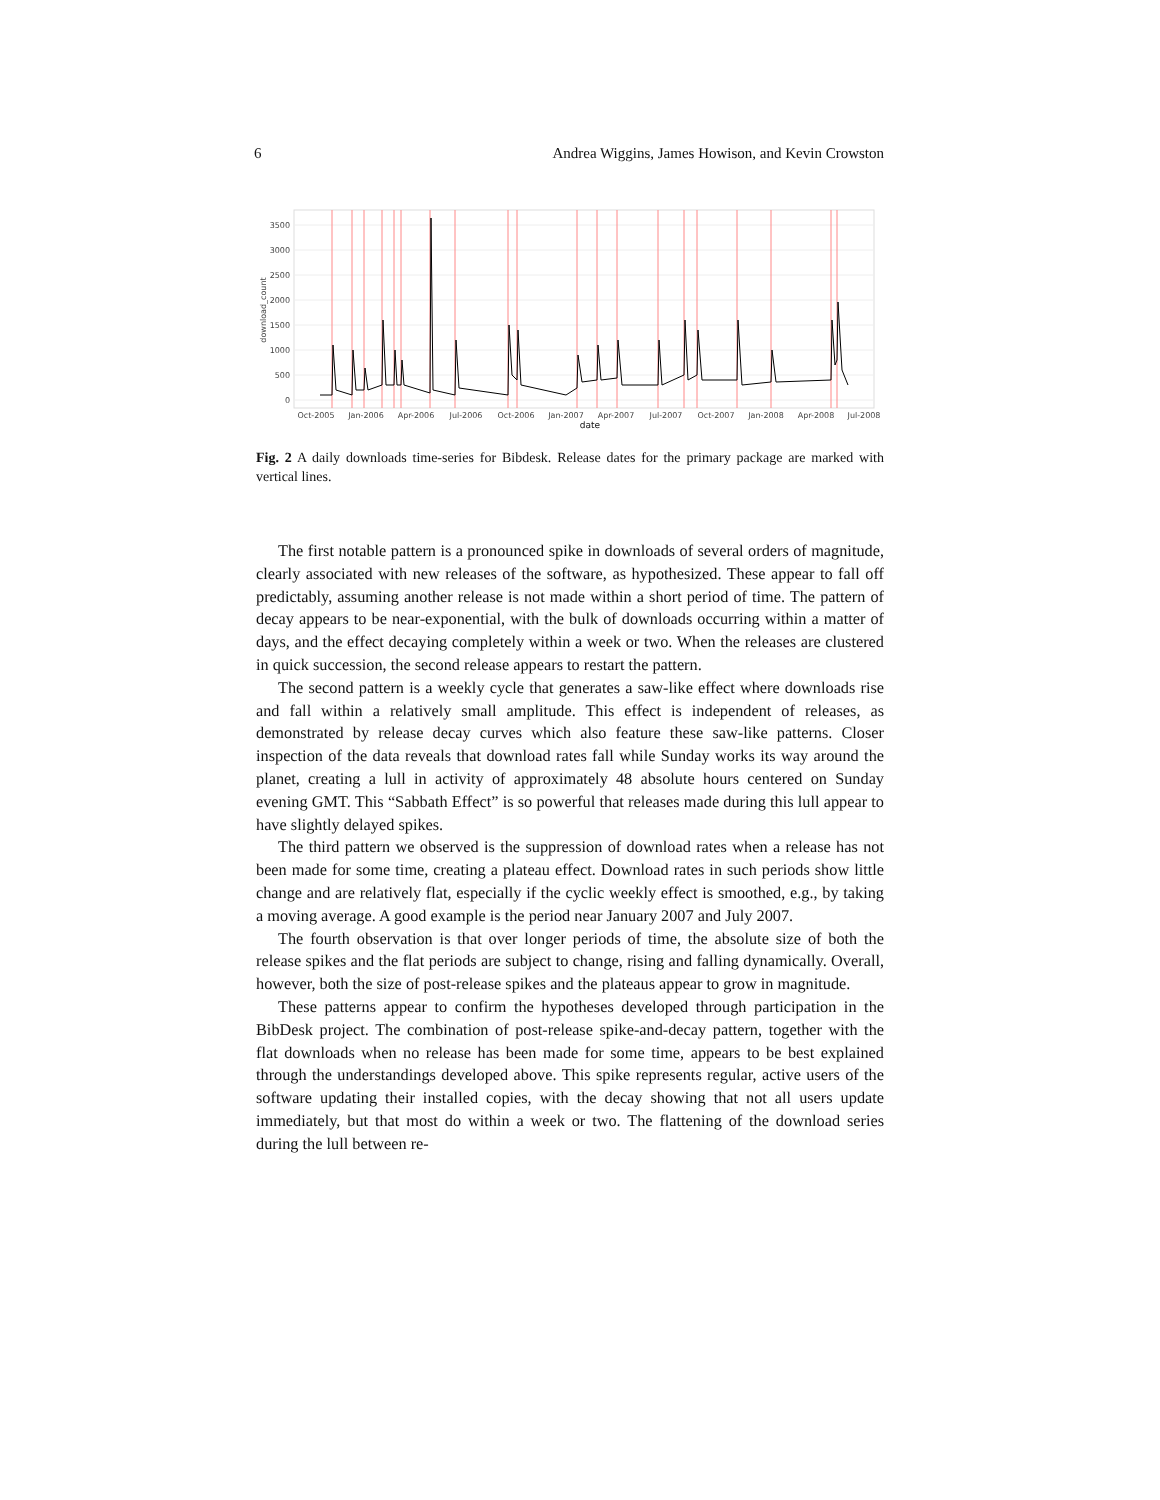6 Andrea Wiggins, James Howison, and Kevin Crowston
3500
3000
2500
2000
1500
1000
500
0
download_count
Oct-2005
Jan-2006
Apr-2006
Jul-2006
Oct-2006
Jan-2007
Apr-2007
Jul-2007
Oct-2007
Jan-2008
Apr-2008
Jul-2008
date
Fig. 2 A daily downloads time-series for Bibdesk. Release dates for the primary package are marked with vertical lines.
The first notable pattern is a pronounced spike in downloads of several orders of magnitude, clearly associated with new releases of the software, as hypothesized. These appear to fall off predictably, assuming another release is not made within a short period of time. The pattern of decay appears to be near-exponential, with the bulk of downloads occurring within a matter of days, and the effect decaying completely within a week or two. When the releases are clustered in quick succession, the second release appears to restart the pattern.
The second pattern is a weekly cycle that generates a saw-like effect where downloads rise and fall within a relatively small amplitude. This effect is independent of releases, as demonstrated by release decay curves which also feature these saw-like patterns. Closer inspection of the data reveals that download rates fall while Sunday works its way around the planet, creating a lull in activity of approximately 48 absolute hours centered on Sunday evening GMT. This “Sabbath Effect” is so powerful that releases made during this lull appear to have slightly delayed spikes.
The third pattern we observed is the suppression of download rates when a release has not been made for some time, creating a plateau effect. Download rates in such periods show little change and are relatively flat, especially if the cyclic weekly effect is smoothed, e.g., by taking a moving average. A good example is the period near January 2007 and July 2007.
The fourth observation is that over longer periods of time, the absolute size of both the release spikes and the flat periods are subject to change, rising and falling dynamically. Overall, however, both the size of post-release spikes and the plateaus appear to grow in magnitude.
These patterns appear to confirm the hypotheses developed through participation in the BibDesk project. The combination of post-release spike-and-decay pattern, together with the flat downloads when no release has been made for some time, appears to be best explained through the understandings developed above. This spike represents regular, active users of the software updating their installed copies, with the decay showing that not all users update immediately, but that most do within a week or two. The flattening of the download series during the lull between re-